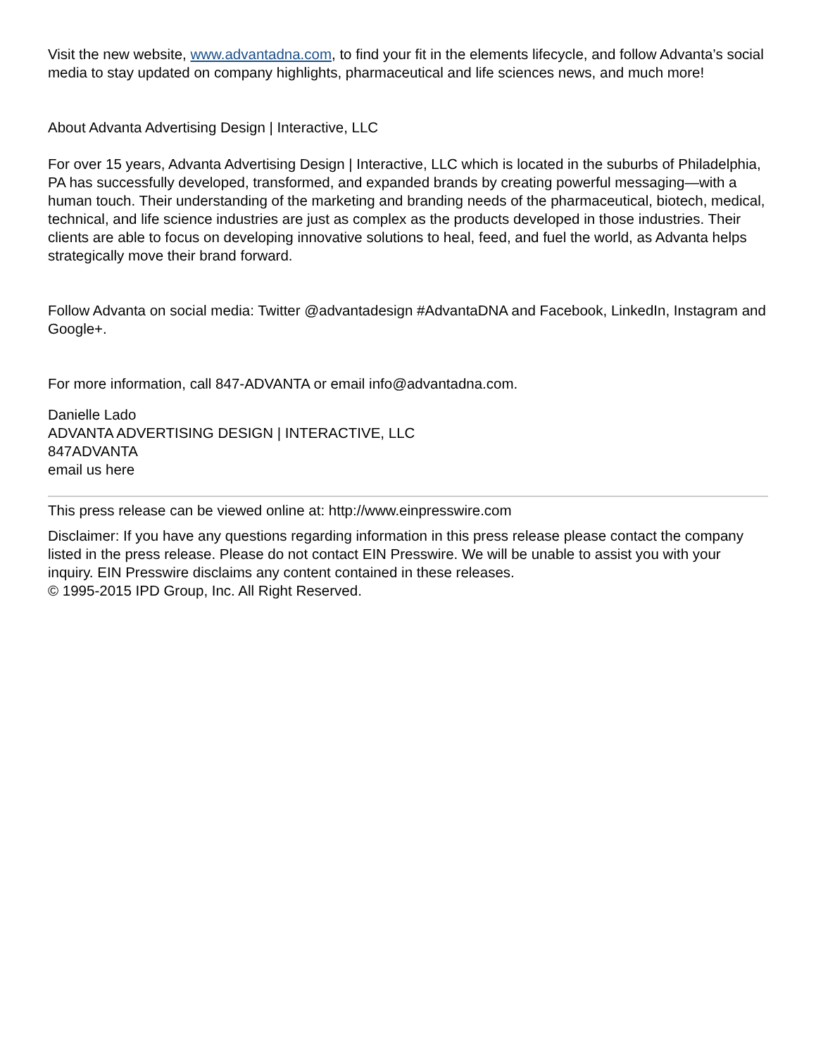Visit the new website, www.advantadna.com, to find your fit in the elements lifecycle, and follow Advanta’s social media to stay updated on company highlights, pharmaceutical and life sciences news, and much more!
About Advanta Advertising Design | Interactive, LLC
For over 15 years, Advanta Advertising Design | Interactive, LLC which is located in the suburbs of Philadelphia, PA has successfully developed, transformed, and expanded brands by creating powerful messaging—with a human touch. Their understanding of the marketing and branding needs of the pharmaceutical, biotech, medical, technical, and life science industries are just as complex as the products developed in those industries. Their clients are able to focus on developing innovative solutions to heal, feed, and fuel the world, as Advanta helps strategically move their brand forward.
Follow Advanta on social media: Twitter @advantadesign #AdvantaDNA and Facebook, LinkedIn, Instagram and Google+.
For more information, call 847-ADVANTA or email info@advantadna.com.
Danielle Lado
ADVANTA ADVERTISING DESIGN | INTERACTIVE, LLC
847ADVANTA
email us here
This press release can be viewed online at: http://www.einpresswire.com
Disclaimer: If you have any questions regarding information in this press release please contact the company listed in the press release. Please do not contact EIN Presswire. We will be unable to assist you with your inquiry. EIN Presswire disclaims any content contained in these releases.
© 1995-2015 IPD Group, Inc. All Right Reserved.